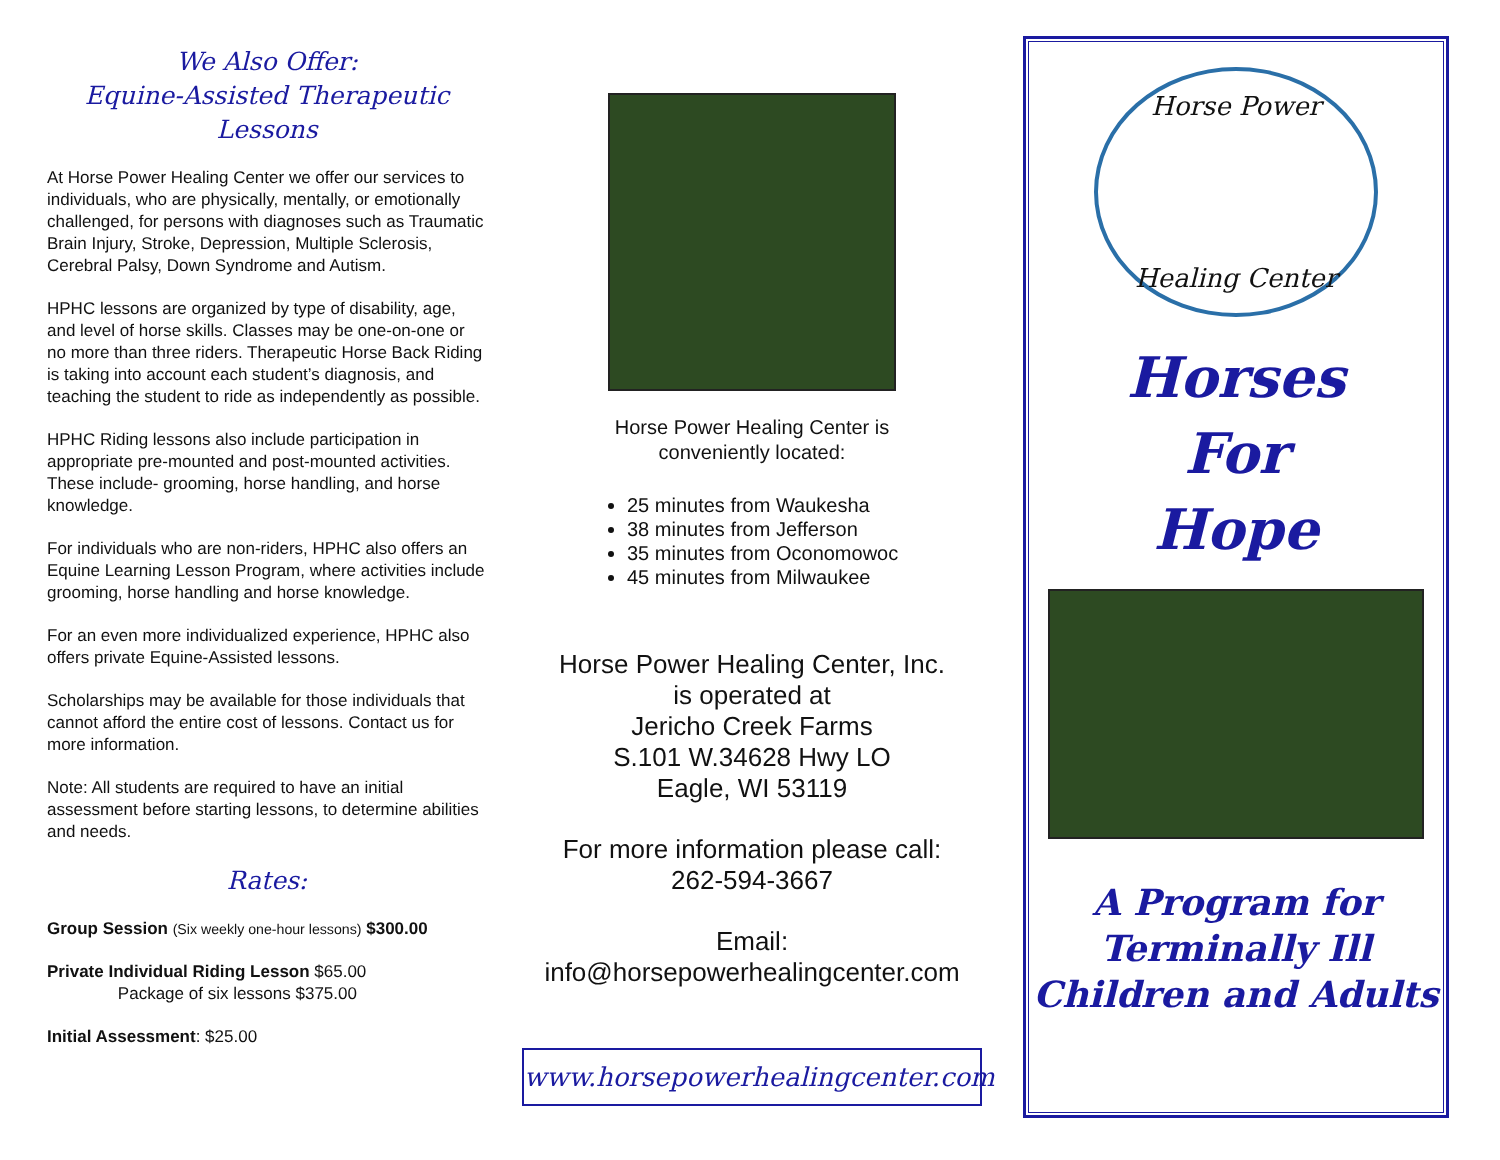We Also Offer:
Equine-Assisted Therapeutic Lessons
At Horse Power Healing Center we offer our services to individuals, who are physically, mentally, or emotionally challenged, for persons with diagnoses such as Traumatic Brain Injury, Stroke, Depression, Multiple Sclerosis, Cerebral Palsy, Down Syndrome and Autism.
HPHC lessons are organized by type of disability, age, and level of horse skills. Classes may be one-on-one or no more than three riders. Therapeutic Horse Back Riding is taking into account each student’s diagnosis, and teaching the student to ride as independently as possible.
HPHC Riding lessons also include participation in appropriate pre-mounted and post-mounted activities. These include- grooming, horse handling, and horse knowledge.
For individuals who are non-riders, HPHC also offers an Equine Learning Lesson Program, where activities include grooming, horse handling and horse knowledge.
For an even more individualized experience, HPHC also offers private Equine-Assisted lessons.
Scholarships may be available for those individuals that cannot afford the entire cost of lessons. Contact us for more information.
Note: All students are required to have an initial assessment before starting lessons, to determine abilities and needs.
Rates:
Group Session (Six weekly one-hour lessons) $300.00
Private Individual Riding Lesson $65.00
Package of six lessons $375.00
Initial Assessment: $25.00
Horse Power Healing Center is
conveniently located:
25 minutes from Waukesha
38 minutes from Jefferson
35 minutes from Oconomowoc
45 minutes from Milwaukee
Horse Power Healing Center, Inc.
is operated at
Jericho Creek Farms
S.101 W.34628 Hwy LO
Eagle, WI 53119
For more information please call:
262-594-3667
Email:
info@horsepowerhealingcenter.com
www.horsepowerhealingcenter.com
Horse Power
Healing Center
Horses
For
Hope
A Program for
Terminally Ill
Children and Adults